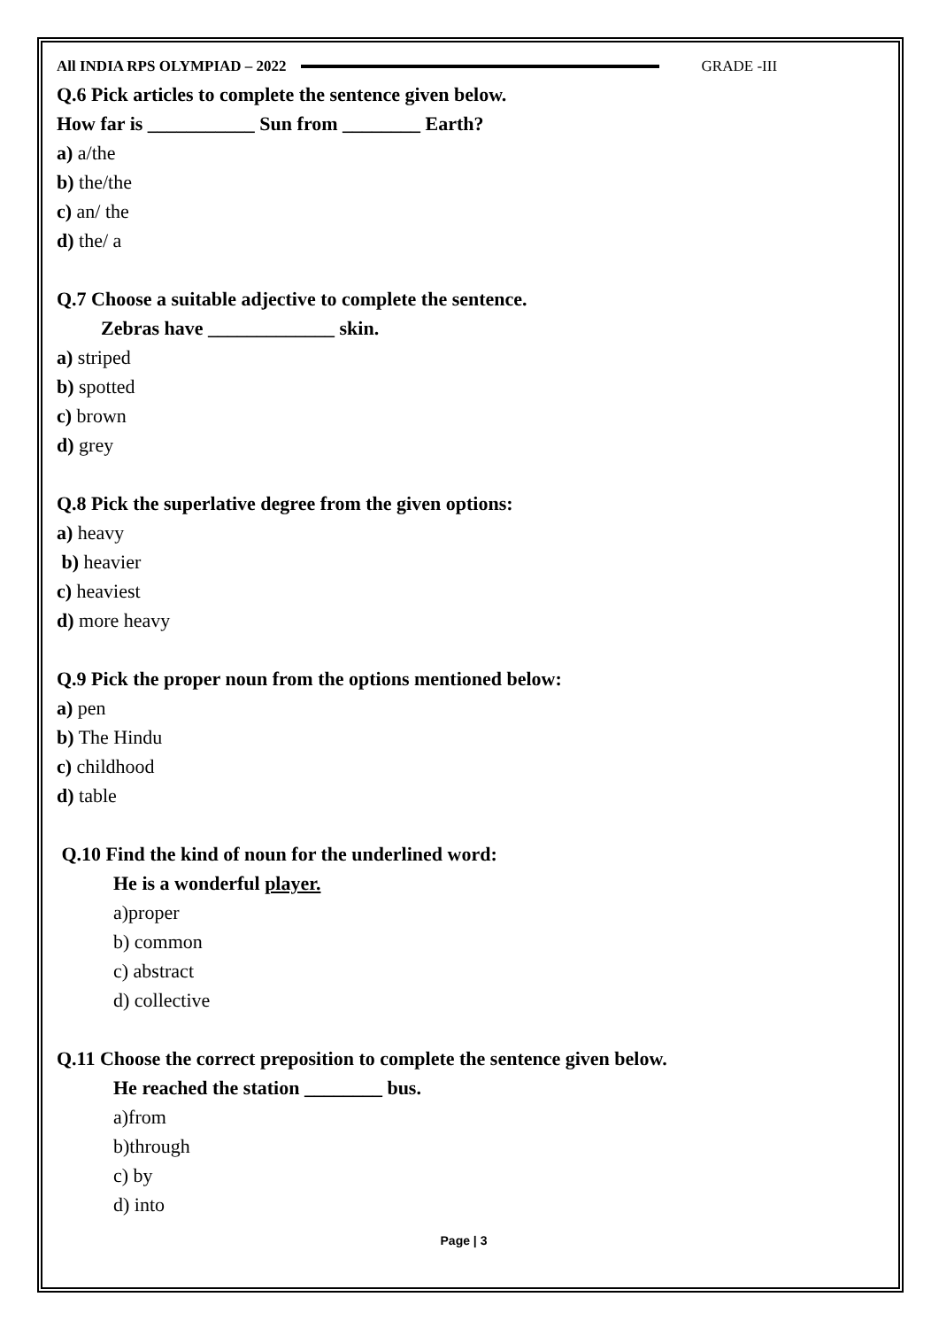All INDIA RPS OLYMPIAD – 2022 GRADE -III
Q.6 Pick articles to complete the sentence given below.
How far is ___________ Sun from ________ Earth?
a) a/the
b) the/the
c) an/ the
d) the/ a
Q.7 Choose a suitable adjective to complete the sentence.
Zebras have _____________ skin.
a) striped
b) spotted
c) brown
d) grey
Q.8 Pick the superlative degree from the given options:
a) heavy
b) heavier
c) heaviest
d) more heavy
Q.9 Pick the proper noun from the options mentioned below:
a) pen
b) The Hindu
c) childhood
d) table
Q.10 Find the kind of noun for the underlined word:
He is a wonderful player.
a)proper
b) common
c) abstract
d) collective
Q.11 Choose the correct preposition to complete the sentence given below.
He reached the station ________ bus.
a)from
b)through
c) by
d) into
Page | 3